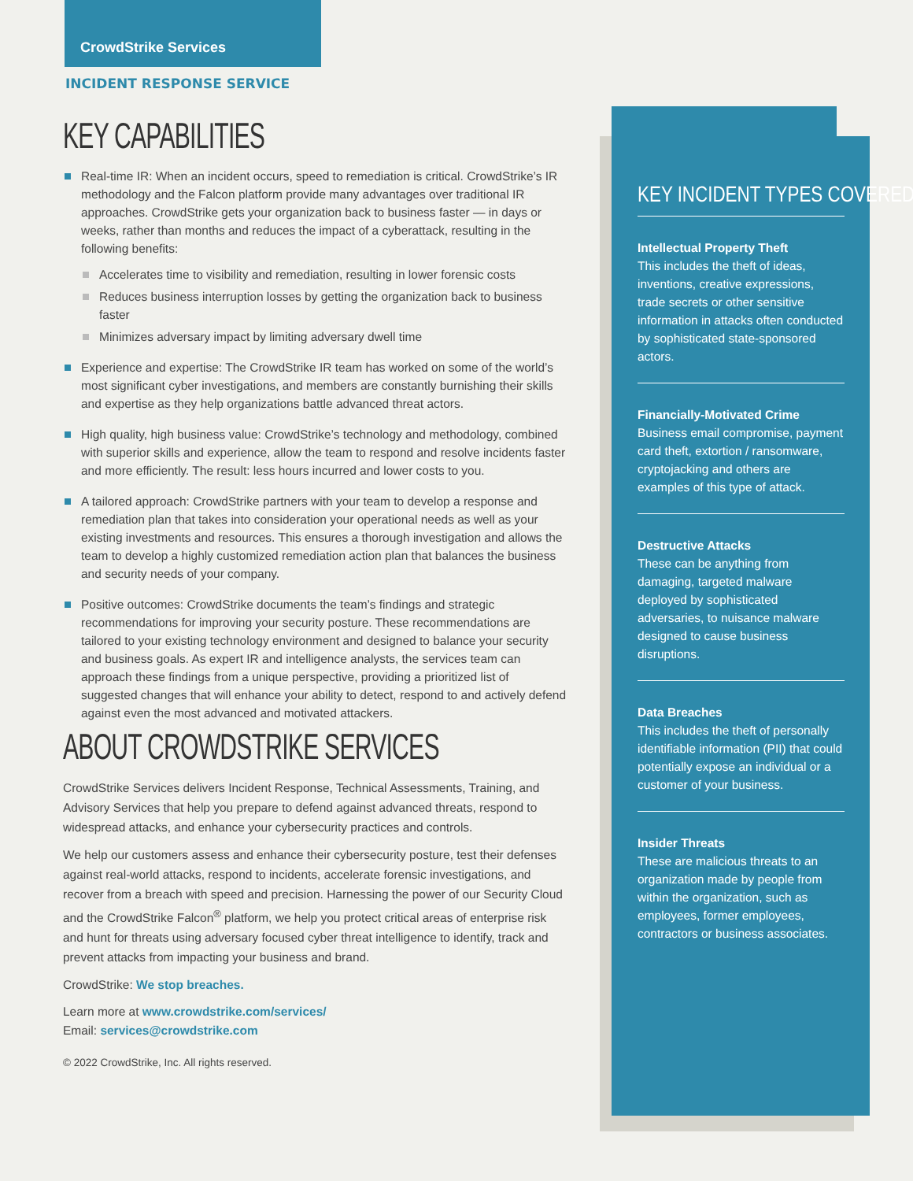CrowdStrike Services
INCIDENT RESPONSE SERVICE
KEY CAPABILITIES
Real-time IR: When an incident occurs, speed to remediation is critical. CrowdStrike’s IR methodology and the Falcon platform provide many advantages over traditional IR approaches. CrowdStrike gets your organization back to business faster — in days or weeks, rather than months and reduces the impact of a cyberattack, resulting in the following benefits:
Accelerates time to visibility and remediation, resulting in lower forensic costs
Reduces business interruption losses by getting the organization back to business faster
Minimizes adversary impact by limiting adversary dwell time
Experience and expertise: The CrowdStrike IR team has worked on some of the world’s most significant cyber investigations, and members are constantly burnishing their skills and expertise as they help organizations battle advanced threat actors.
High quality, high business value: CrowdStrike’s technology and methodology, combined with superior skills and experience, allow the team to respond and resolve incidents faster and more efficiently. The result: less hours incurred and lower costs to you.
A tailored approach: CrowdStrike partners with your team to develop a response and remediation plan that takes into consideration your operational needs as well as your existing investments and resources. This ensures a thorough investigation and allows the team to develop a highly customized remediation action plan that balances the business and security needs of your company.
Positive outcomes: CrowdStrike documents the team’s findings and strategic recommendations for improving your security posture. These recommendations are tailored to your existing technology environment and designed to balance your security and business goals. As expert IR and intelligence analysts, the services team can approach these findings from a unique perspective, providing a prioritized list of suggested changes that will enhance your ability to detect, respond to and actively defend against even the most advanced and motivated attackers.
ABOUT CROWDSTRIKE SERVICES
CrowdStrike Services delivers Incident Response, Technical Assessments, Training, and Advisory Services that help you prepare to defend against advanced threats, respond to widespread attacks, and enhance your cybersecurity practices and controls.
We help our customers assess and enhance their cybersecurity posture, test their defenses against real-world attacks, respond to incidents, accelerate forensic investigations, and recover from a breach with speed and precision. Harnessing the power of our Security Cloud and the CrowdStrike Falcon<sup>®</sup> platform, we help you protect critical areas of enterprise risk and hunt for threats using adversary focused cyber threat intelligence to identify, track and prevent attacks from impacting your business and brand.
CrowdStrike: We stop breaches.
Learn more at www.crowdstrike.com/services/
Email: services@crowdstrike.com
© 2022 CrowdStrike, Inc. All rights reserved.
KEY INCIDENT TYPES COVERED
Intellectual Property Theft
This includes the theft of ideas, inventions, creative expressions, trade secrets or other sensitive information in attacks often conducted by sophisticated state-sponsored actors.
Financially-Motivated Crime
Business email compromise, payment card theft, extortion / ransomware, cryptojacking and others are examples of this type of attack.
Destructive Attacks
These can be anything from damaging, targeted malware deployed by sophisticated adversaries, to nuisance malware designed to cause business disruptions.
Data Breaches
This includes the theft of personally identifiable information (PII) that could potentially expose an individual or a customer of your business.
Insider Threats
These are malicious threats to an organization made by people from within the organization, such as employees, former employees, contractors or business associates.